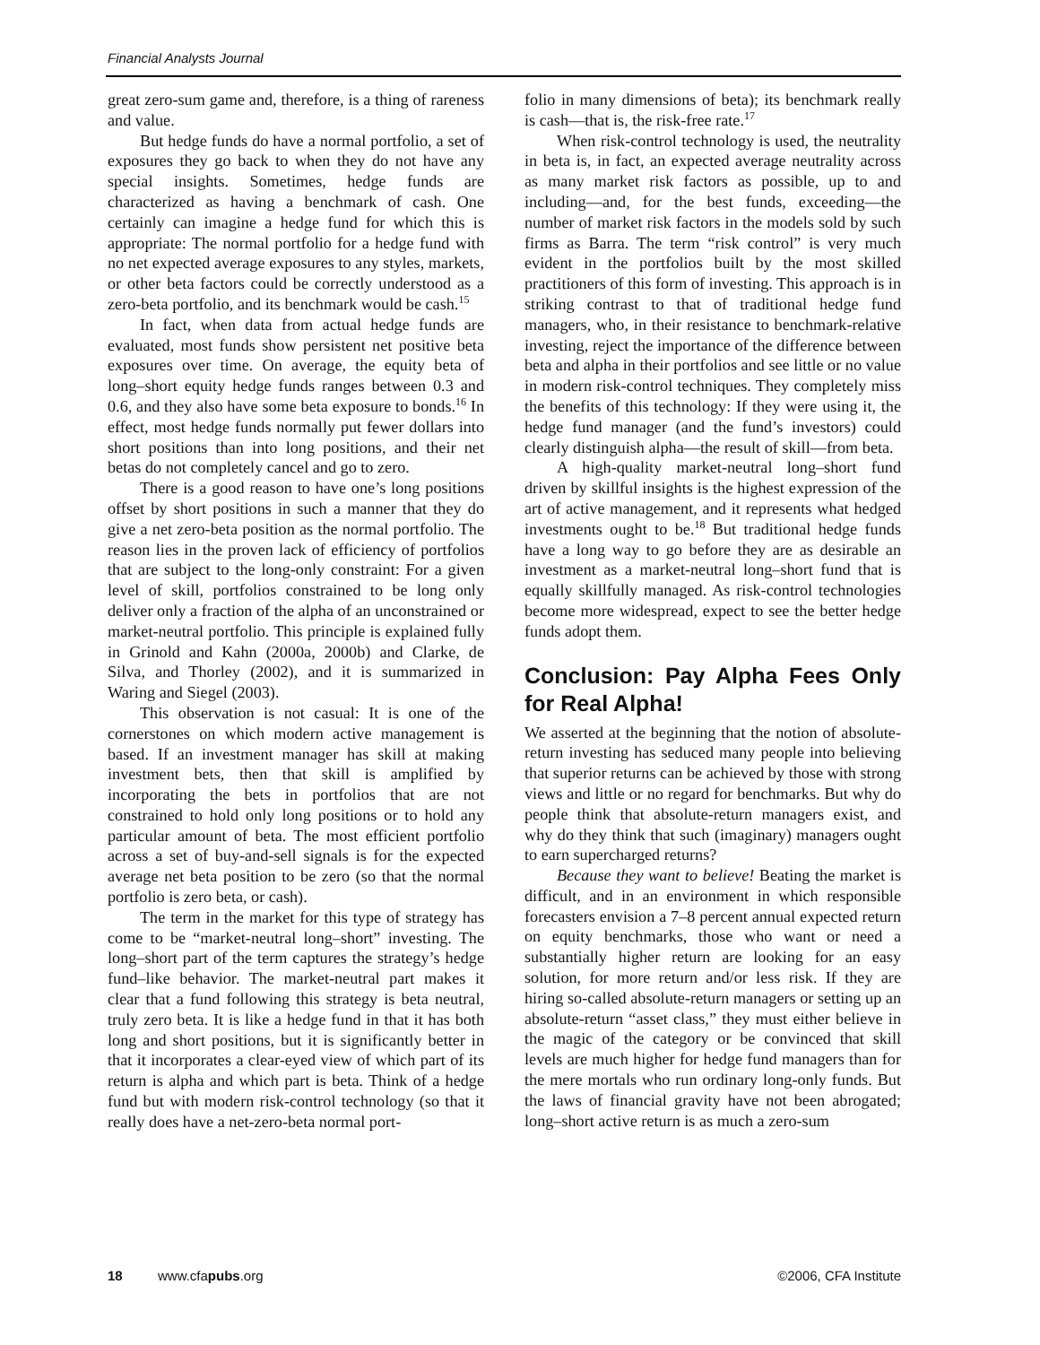Financial Analysts Journal
great zero-sum game and, therefore, is a thing of rareness and value.
But hedge funds do have a normal portfolio, a set of exposures they go back to when they do not have any special insights. Sometimes, hedge funds are characterized as having a benchmark of cash. One certainly can imagine a hedge fund for which this is appropriate: The normal portfolio for a hedge fund with no net expected average exposures to any styles, markets, or other beta factors could be correctly understood as a zero-beta portfolio, and its benchmark would be cash.<sup>15</sup>
In fact, when data from actual hedge funds are evaluated, most funds show persistent net positive beta exposures over time. On average, the equity beta of long–short equity hedge funds ranges between 0.3 and 0.6, and they also have some beta exposure to bonds.<sup>16</sup> In effect, most hedge funds normally put fewer dollars into short positions than into long positions, and their net betas do not completely cancel and go to zero.
There is a good reason to have one’s long positions offset by short positions in such a manner that they do give a net zero-beta position as the normal portfolio. The reason lies in the proven lack of efficiency of portfolios that are subject to the long-only constraint: For a given level of skill, portfolios constrained to be long only deliver only a fraction of the alpha of an unconstrained or market-neutral portfolio. This principle is explained fully in Grinold and Kahn (2000a, 2000b) and Clarke, de Silva, and Thorley (2002), and it is summarized in Waring and Siegel (2003).
This observation is not casual: It is one of the cornerstones on which modern active management is based. If an investment manager has skill at making investment bets, then that skill is amplified by incorporating the bets in portfolios that are not constrained to hold only long positions or to hold any particular amount of beta. The most efficient portfolio across a set of buy-and-sell signals is for the expected average net beta position to be zero (so that the normal portfolio is zero beta, or cash).
The term in the market for this type of strategy has come to be “market-neutral long–short” investing. The long–short part of the term captures the strategy’s hedge fund–like behavior. The market-neutral part makes it clear that a fund following this strategy is beta neutral, truly zero beta. It is like a hedge fund in that it has both long and short positions, but it is significantly better in that it incorporates a clear-eyed view of which part of its return is alpha and which part is beta. Think of a hedge fund but with modern risk-control technology (so that it really does have a net-zero-beta normal port-
folio in many dimensions of beta); its benchmark really is cash—that is, the risk-free rate.<sup>17</sup>
When risk-control technology is used, the neutrality in beta is, in fact, an expected average neutrality across as many market risk factors as possible, up to and including—and, for the best funds, exceeding—the number of market risk factors in the models sold by such firms as Barra. The term “risk control” is very much evident in the portfolios built by the most skilled practitioners of this form of investing. This approach is in striking contrast to that of traditional hedge fund managers, who, in their resistance to benchmark-relative investing, reject the importance of the difference between beta and alpha in their portfolios and see little or no value in modern risk-control techniques. They completely miss the benefits of this technology: If they were using it, the hedge fund manager (and the fund’s investors) could clearly distinguish alpha—the result of skill—from beta.
A high-quality market-neutral long–short fund driven by skillful insights is the highest expression of the art of active management, and it represents what hedged investments ought to be.<sup>18</sup> But traditional hedge funds have a long way to go before they are as desirable an investment as a market-neutral long–short fund that is equally skillfully managed. As risk-control technologies become more widespread, expect to see the better hedge funds adopt them.
Conclusion: Pay Alpha Fees Only for Real Alpha!
We asserted at the beginning that the notion of absolute-return investing has seduced many people into believing that superior returns can be achieved by those with strong views and little or no regard for benchmarks. But why do people think that absolute-return managers exist, and why do they think that such (imaginary) managers ought to earn supercharged returns?
Because they want to believe! Beating the market is difficult, and in an environment in which responsible forecasters envision a 7–8 percent annual expected return on equity benchmarks, those who want or need a substantially higher return are looking for an easy solution, for more return and/or less risk. If they are hiring so-called absolute-return managers or setting up an absolute-return “asset class,” they must either believe in the magic of the category or be convinced that skill levels are much higher for hedge fund managers than for the mere mortals who run ordinary long-only funds. But the laws of financial gravity have not been abrogated; long–short active return is as much a zero-sum
18 www.cfapubs.org ©2006, CFA Institute